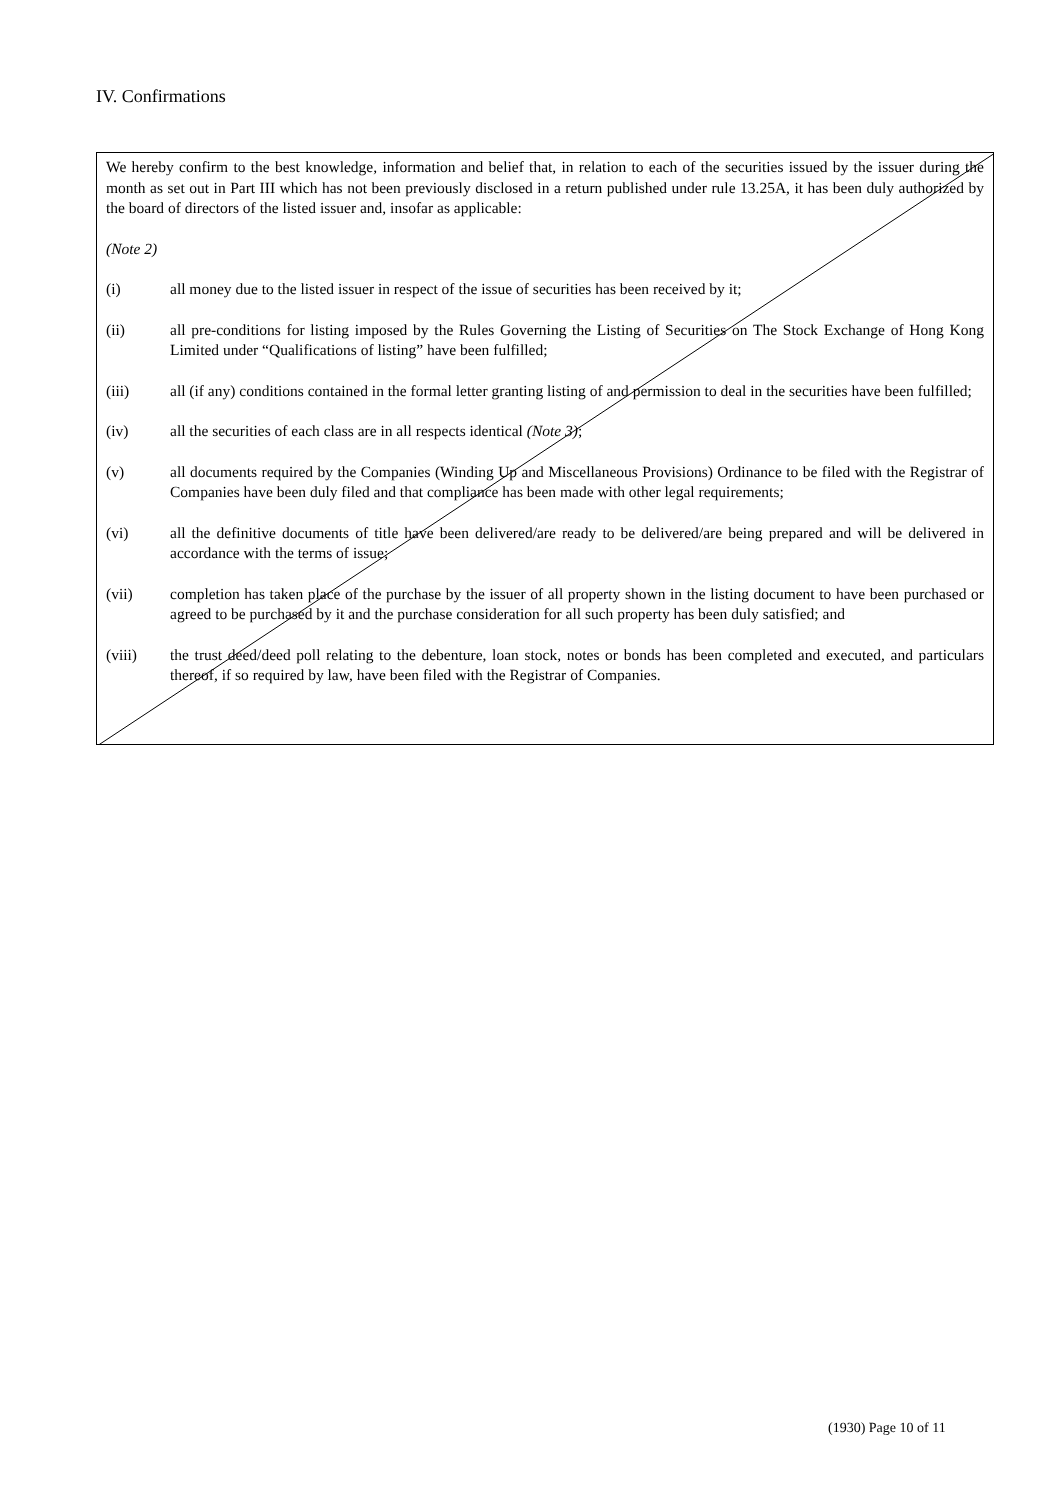IV. Confirmations
We hereby confirm to the best knowledge, information and belief that, in relation to each of the securities issued by the issuer during the month as set out in Part III which has not been previously disclosed in a return published under rule 13.25A, it has been duly authorized by the board of directors of the listed issuer and, insofar as applicable:
(Note 2)
(i) all money due to the listed issuer in respect of the issue of securities has been received by it;
(ii) all pre-conditions for listing imposed by the Rules Governing the Listing of Securities on The Stock Exchange of Hong Kong Limited under “Qualifications of listing” have been fulfilled;
(iii) all (if any) conditions contained in the formal letter granting listing of and permission to deal in the securities have been fulfilled;
(iv) all the securities of each class are in all respects identical (Note 3);
(v) all documents required by the Companies (Winding Up and Miscellaneous Provisions) Ordinance to be filed with the Registrar of Companies have been duly filed and that compliance has been made with other legal requirements;
(vi) all the definitive documents of title have been delivered/are ready to be delivered/are being prepared and will be delivered in accordance with the terms of issue;
(vii) completion has taken place of the purchase by the issuer of all property shown in the listing document to have been purchased or agreed to be purchased by it and the purchase consideration for all such property has been duly satisfied; and
(viii) the trust deed/deed poll relating to the debenture, loan stock, notes or bonds has been completed and executed, and particulars thereof, if so required by law, have been filed with the Registrar of Companies.
(1930) Page 10 of 11